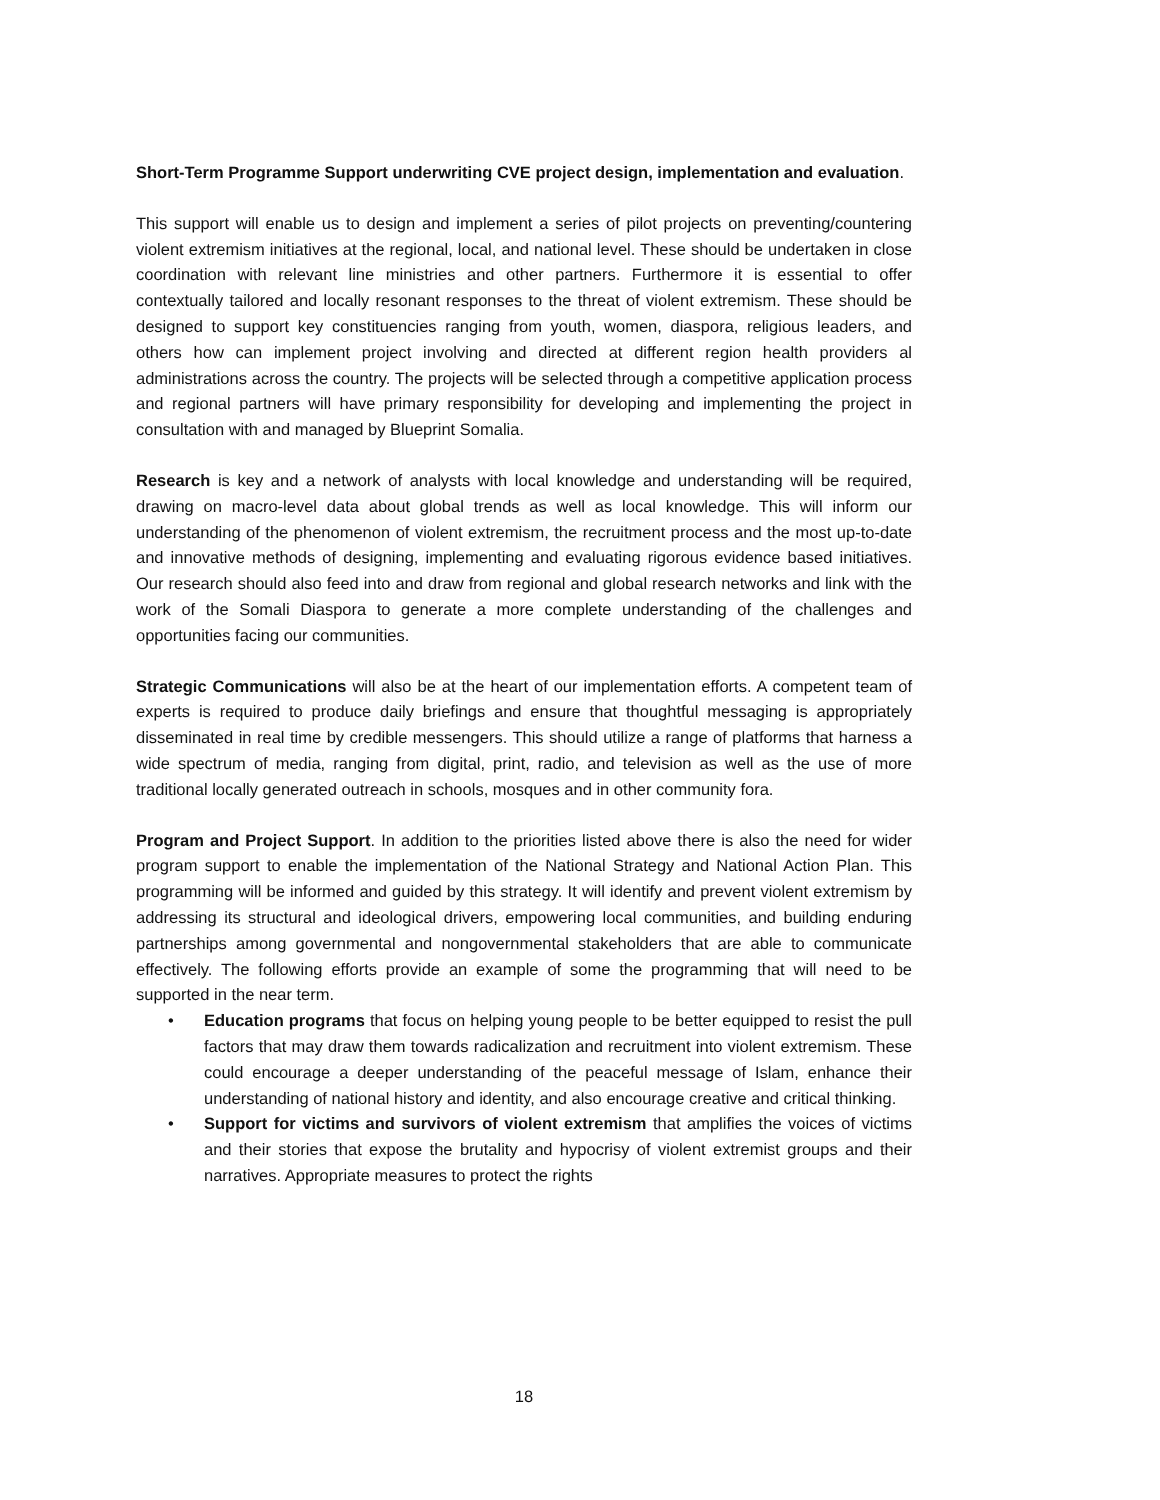Short-Term Programme Support underwriting CVE project design, implementation and evaluation.
This support will enable us to design and implement a series of pilot projects on preventing/countering violent extremism initiatives at the regional, local, and national level. These should be undertaken in close coordination with relevant line ministries and other partners. Furthermore it is essential to offer contextually tailored and locally resonant responses to the threat of violent extremism. These should be designed to support key constituencies ranging from youth, women, diaspora, religious leaders, and others how can implement project involving and directed at different region health providers al administrations across the country. The projects will be selected through a competitive application process and regional partners will have primary responsibility for developing and implementing the project in consultation with and managed by Blueprint Somalia.
Research is key and a network of analysts with local knowledge and understanding will be required, drawing on macro-level data about global trends as well as local knowledge. This will inform our understanding of the phenomenon of violent extremism, the recruitment process and the most up-to-date and innovative methods of designing, implementing and evaluating rigorous evidence based initiatives. Our research should also feed into and draw from regional and global research networks and link with the work of the Somali Diaspora to generate a more complete understanding of the challenges and opportunities facing our communities.
Strategic Communications will also be at the heart of our implementation efforts. A competent team of experts is required to produce daily briefings and ensure that thoughtful messaging is appropriately disseminated in real time by credible messengers. This should utilize a range of platforms that harness a wide spectrum of media, ranging from digital, print, radio, and television as well as the use of more traditional locally generated outreach in schools, mosques and in other community fora.
Program and Project Support. In addition to the priorities listed above there is also the need for wider program support to enable the implementation of the National Strategy and National Action Plan. This programming will be informed and guided by this strategy. It will identify and prevent violent extremism by addressing its structural and ideological drivers, empowering local communities, and building enduring partnerships among governmental and nongovernmental stakeholders that are able to communicate effectively. The following efforts provide an example of some the programming that will need to be supported in the near term.
• Education programs that focus on helping young people to be better equipped to resist the pull factors that may draw them towards radicalization and recruitment into violent extremism. These could encourage a deeper understanding of the peaceful message of Islam, enhance their understanding of national history and identity, and also encourage creative and critical thinking.
• Support for victims and survivors of violent extremism that amplifies the voices of victims and their stories that expose the brutality and hypocrisy of violent extremist groups and their narratives. Appropriate measures to protect the rights
18